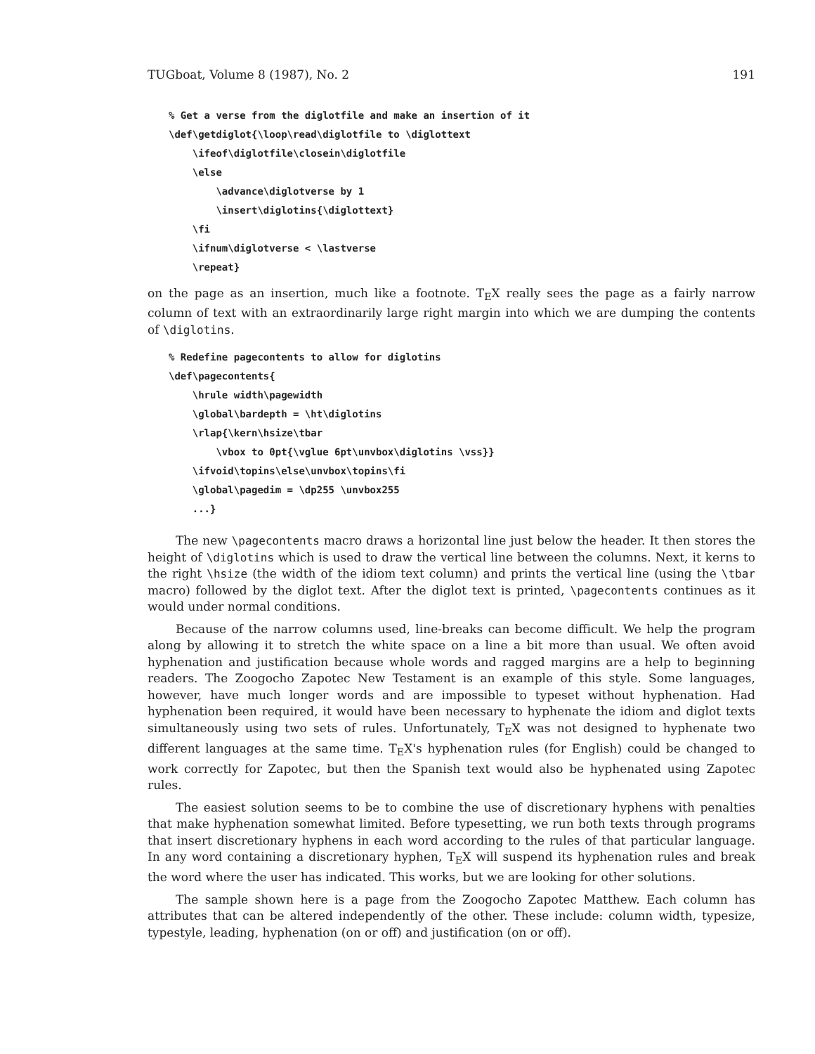TUGboat, Volume 8 (1987), No. 2 191
% Get a verse from the diglotfile and make an insertion of it
\def\getdiglot{\loop\read\diglotfile to \diglottext
    \ifeof\diglotfile\closein\diglotfile
    \else
        \advance\diglotverse by 1
        \insert\diglotins{\diglottext}
    \fi
    \ifnum\diglotverse < \lastverse
    \repeat}
on the page as an insertion, much like a footnote. T<sub>E</sub>X really sees the page as a fairly narrow column of text with an extraordinarily large right margin into which we are dumping the contents of \diglotins.
% Redefine pagecontents to allow for diglotins
\def\pagecontents{
    \hrule width\pagewidth
    \global\bardepth = \ht\diglotins
    \rlap{\kern\hsize\tbar
        \vbox to 0pt{\vglue 6pt\unvbox\diglotins \vss}}
    \ifvoid\topins\else\unvbox\topins\fi
    \global\pagedim = \dp255 \unvbox255
    ...}
The new \pagecontents macro draws a horizontal line just below the header. It then stores the height of \diglotins which is used to draw the vertical line between the columns. Next, it kerns to the right \hsize (the width of the idiom text column) and prints the vertical line (using the \tbar macro) followed by the diglot text. After the diglot text is printed, \pagecontents continues as it would under normal conditions.
Because of the narrow columns used, line-breaks can become difficult. We help the program along by allowing it to stretch the white space on a line a bit more than usual. We often avoid hyphenation and justification because whole words and ragged margins are a help to beginning readers. The Zoogocho Zapotec New Testament is an example of this style. Some languages, however, have much longer words and are impossible to typeset without hyphenation. Had hyphenation been required, it would have been necessary to hyphenate the idiom and diglot texts simultaneously using two sets of rules. Unfortunately, T<sub>E</sub>X was not designed to hyphenate two different languages at the same time. T<sub>E</sub>X's hyphenation rules (for English) could be changed to work correctly for Zapotec, but then the Spanish text would also be hyphenated using Zapotec rules.
The easiest solution seems to be to combine the use of discretionary hyphens with penalties that make hyphenation somewhat limited. Before typesetting, we run both texts through programs that insert discretionary hyphens in each word according to the rules of that particular language. In any word containing a discretionary hyphen, T<sub>E</sub>X will suspend its hyphenation rules and break the word where the user has indicated. This works, but we are looking for other solutions.
The sample shown here is a page from the Zoogocho Zapotec Matthew. Each column has attributes that can be altered independently of the other. These include: column width, typesize, typestyle, leading, hyphenation (on or off) and justification (on or off).